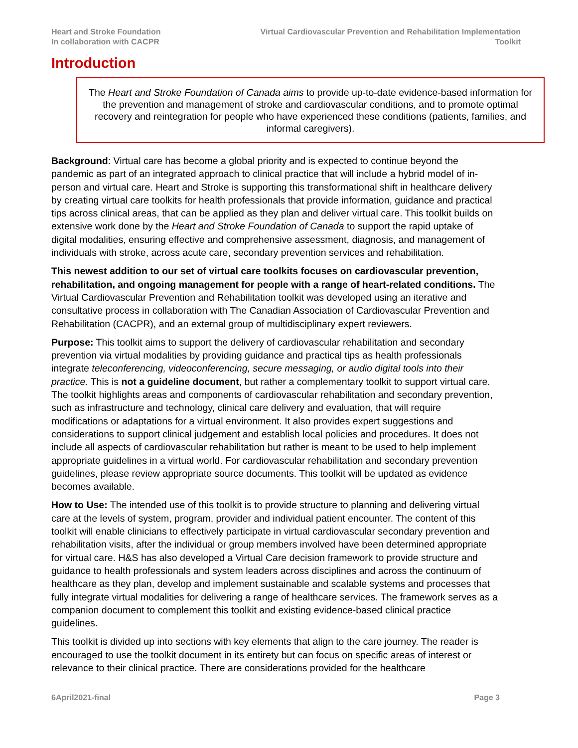Heart and Stroke Foundation
In collaboration with CACPR
Virtual Cardiovascular Prevention and Rehabilitation Implementation
Toolkit
Introduction
The Heart and Stroke Foundation of Canada aims to provide up-to-date evidence-based information for the prevention and management of stroke and cardiovascular conditions, and to promote optimal recovery and reintegration for people who have experienced these conditions (patients, families, and informal caregivers).
Background: Virtual care has become a global priority and is expected to continue beyond the pandemic as part of an integrated approach to clinical practice that will include a hybrid model of in-person and virtual care. Heart and Stroke is supporting this transformational shift in healthcare delivery by creating virtual care toolkits for health professionals that provide information, guidance and practical tips across clinical areas, that can be applied as they plan and deliver virtual care. This toolkit builds on extensive work done by the Heart and Stroke Foundation of Canada to support the rapid uptake of digital modalities, ensuring effective and comprehensive assessment, diagnosis, and management of individuals with stroke, across acute care, secondary prevention services and rehabilitation.
This newest addition to our set of virtual care toolkits focuses on cardiovascular prevention, rehabilitation, and ongoing management for people with a range of heart-related conditions. The Virtual Cardiovascular Prevention and Rehabilitation toolkit was developed using an iterative and consultative process in collaboration with The Canadian Association of Cardiovascular Prevention and Rehabilitation (CACPR), and an external group of multidisciplinary expert reviewers.
Purpose: This toolkit aims to support the delivery of cardiovascular rehabilitation and secondary prevention via virtual modalities by providing guidance and practical tips as health professionals integrate teleconferencing, videoconferencing, secure messaging, or audio digital tools into their practice. This is not a guideline document, but rather a complementary toolkit to support virtual care. The toolkit highlights areas and components of cardiovascular rehabilitation and secondary prevention, such as infrastructure and technology, clinical care delivery and evaluation, that will require modifications or adaptations for a virtual environment. It also provides expert suggestions and considerations to support clinical judgement and establish local policies and procedures. It does not include all aspects of cardiovascular rehabilitation but rather is meant to be used to help implement appropriate guidelines in a virtual world. For cardiovascular rehabilitation and secondary prevention guidelines, please review appropriate source documents. This toolkit will be updated as evidence becomes available.
How to Use: The intended use of this toolkit is to provide structure to planning and delivering virtual care at the levels of system, program, provider and individual patient encounter. The content of this toolkit will enable clinicians to effectively participate in virtual cardiovascular secondary prevention and rehabilitation visits, after the individual or group members involved have been determined appropriate for virtual care. H&S has also developed a Virtual Care decision framework to provide structure and guidance to health professionals and system leaders across disciplines and across the continuum of healthcare as they plan, develop and implement sustainable and scalable systems and processes that fully integrate virtual modalities for delivering a range of healthcare services. The framework serves as a companion document to complement this toolkit and existing evidence-based clinical practice guidelines.
This toolkit is divided up into sections with key elements that align to the care journey. The reader is encouraged to use the toolkit document in its entirety but can focus on specific areas of interest or relevance to their clinical practice. There are considerations provided for the healthcare
6April2021-final Page 3